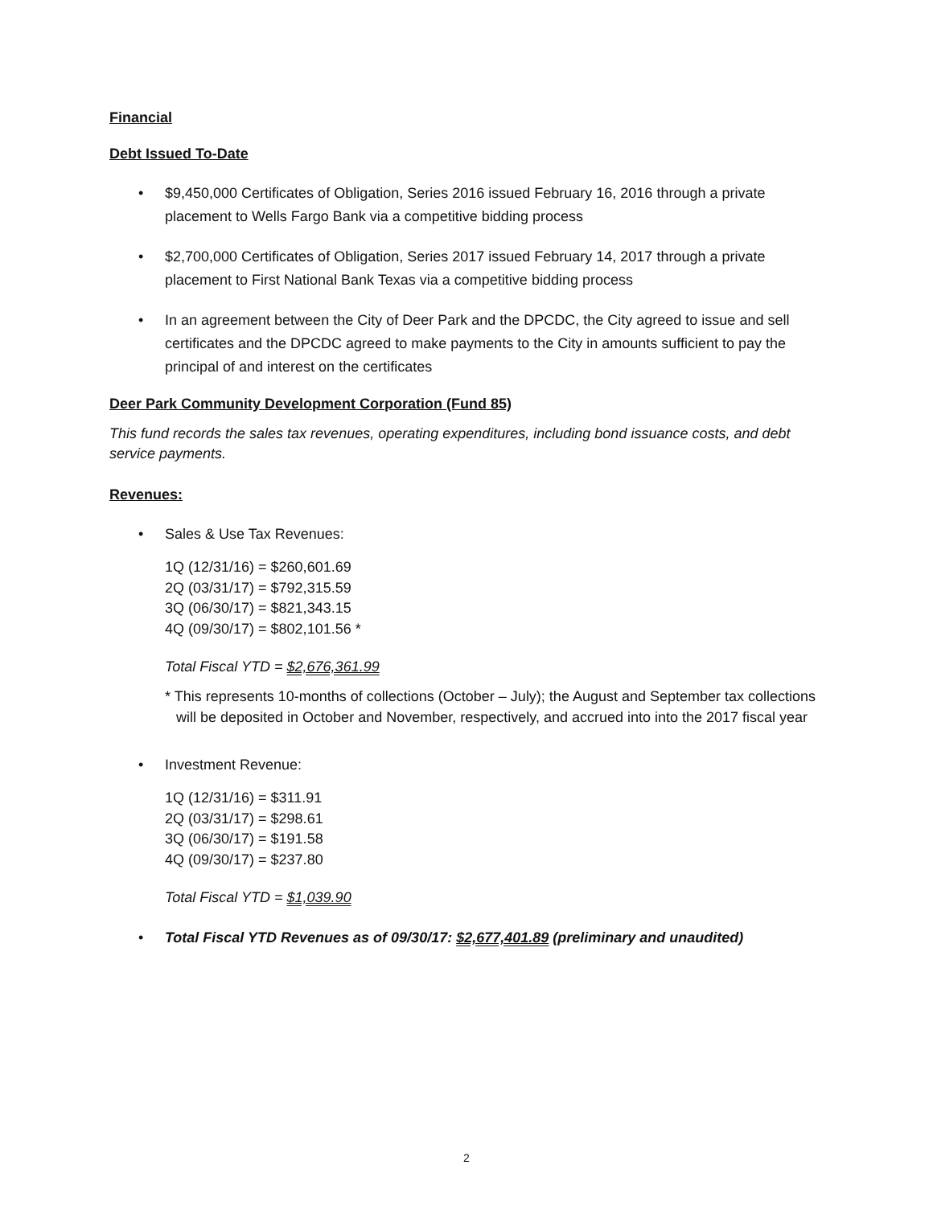Financial
Debt Issued To-Date
• $9,450,000 Certificates of Obligation, Series 2016 issued February 16, 2016 through a private placement to Wells Fargo Bank via a competitive bidding process
• $2,700,000 Certificates of Obligation, Series 2017 issued February 14, 2017 through a private placement to First National Bank Texas via a competitive bidding process
• In an agreement between the City of Deer Park and the DPCDC, the City agreed to issue and sell certificates and the DPCDC agreed to make payments to the City in amounts sufficient to pay the principal of and interest on the certificates
Deer Park Community Development Corporation (Fund 85)
This fund records the sales tax revenues, operating expenditures, including bond issuance costs, and debt service payments.
Revenues:
• Sales & Use Tax Revenues:
1Q (12/31/16) = $260,601.69
2Q (03/31/17) = $792,315.59
3Q (06/30/17) = $821,343.15
4Q (09/30/17) = $802,101.56 *
Total Fiscal YTD = $2,676,361.99
* This represents 10-months of collections (October – July); the August and September tax collections will be deposited in October and November, respectively, and accrued into into the 2017 fiscal year
• Investment Revenue:
1Q (12/31/16) = $311.91
2Q (03/31/17) = $298.61
3Q (06/30/17) = $191.58
4Q (09/30/17) = $237.80
Total Fiscal YTD = $1,039.90
• Total Fiscal YTD Revenues as of 09/30/17: $2,677,401.89 (preliminary and unaudited)
2